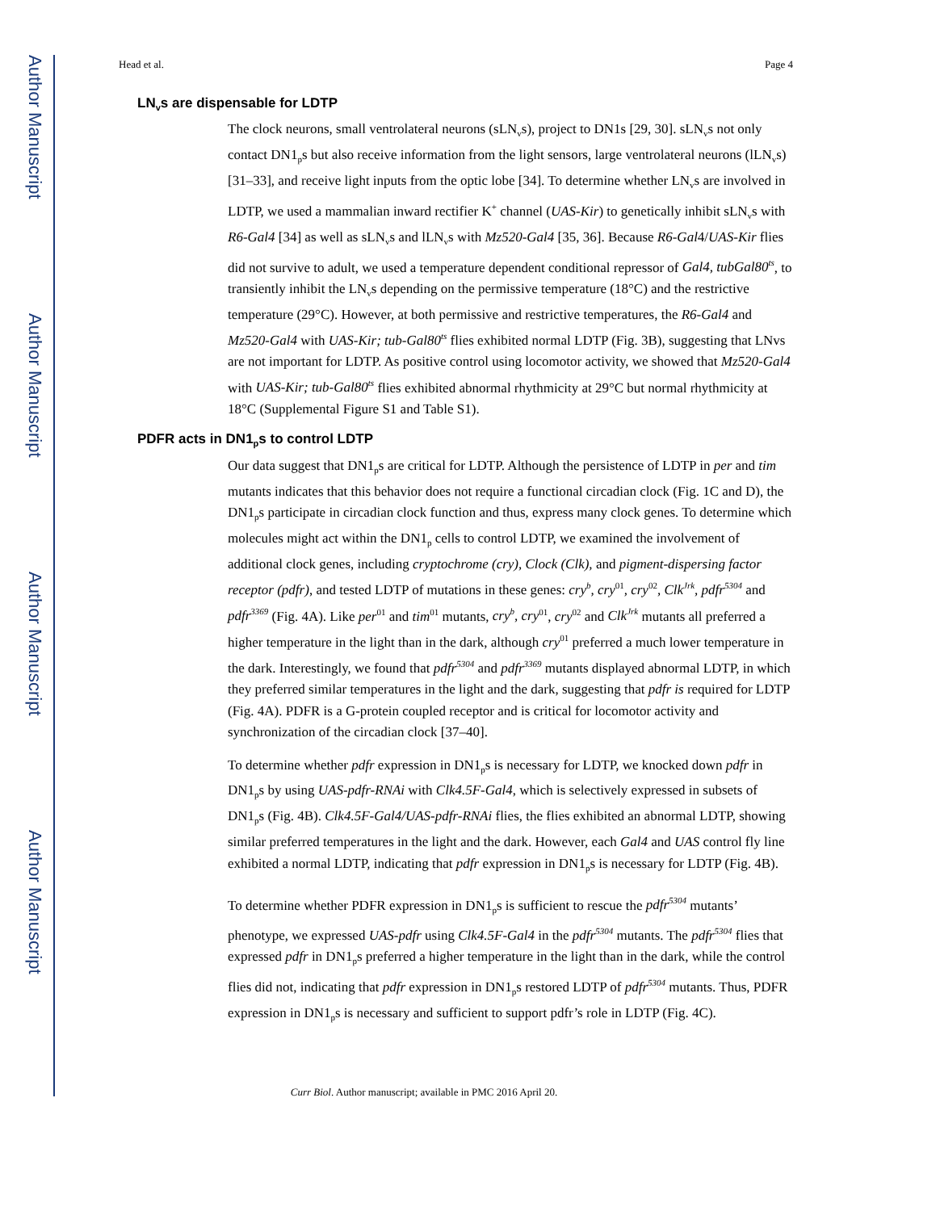Author Manuscript
Author Manuscript
Author Manuscript
Author Manuscript
Head et al. Page 4
LN<sub>v</sub>s are dispensable for LDTP
The clock neurons, small ventrolateral neurons (sLN<sub>v</sub>s), project to DN1s [29, 30]. sLN<sub>v</sub>s not only contact DN1<sub>p</sub>s but also receive information from the light sensors, large ventrolateral neurons (lLN<sub>v</sub>s)[31–33], and receive light inputs from the optic lobe [34]. To determine whether LN<sub>v</sub>s are involved in LDTP, we used a mammalian inward rectifier K<sup>+</sup> channel (UAS-Kir) to genetically inhibit sLN<sub>v</sub>s with R6-Gal4 [34] as well as sLN<sub>v</sub>s and lLN<sub>v</sub>s with Mz520-Gal4 [35, 36]. Because R6-Gal4/UAS-Kir flies did not survive to adult, we used a temperature dependent conditional repressor of Gal4, tubGal80<sup>ts</sup>, to transiently inhibit the LN<sub>v</sub>s depending on the permissive temperature (18°C) and the restrictive temperature (29°C). However, at both permissive and restrictive temperatures, the R6-Gal4 and Mz520-Gal4 with UAS-Kir; tub-Gal80<sup>ts</sup> flies exhibited normal LDTP (Fig. 3B), suggesting that LNvs are not important for LDTP. As positive control using locomotor activity, we showed that Mz520-Gal4 with UAS-Kir; tub-Gal80<sup>ts</sup> flies exhibited abnormal rhythmicity at 29°C but normal rhythmicity at 18°C (Supplemental Figure S1 and Table S1).
PDFR acts in DN1<sub>p</sub>s to control LDTP
Our data suggest that DN1<sub>p</sub>s are critical for LDTP. Although the persistence of LDTP in per and tim mutants indicates that this behavior does not require a functional circadian clock (Fig. 1C and D), the DN1<sub>p</sub>s participate in circadian clock function and thus, express many clock genes. To determine which molecules might act within the DN1<sub>p</sub> cells to control LDTP, we examined the involvement of additional clock genes, including cryptochrome (cry), Clock (Clk), and pigment-dispersing factor receptor (pdfr), and tested LDTP of mutations in these genes: cry<sup>b</sup>, cry<sup>01</sup>, cry<sup>02</sup>, Clk<sup>Jrk</sup>, pdfr<sup>5304</sup> and pdfr<sup>3369</sup> (Fig. 4A). Like per<sup>01</sup> and tim<sup>01</sup> mutants, cry<sup>b</sup>, cry<sup>01</sup>, cry<sup>02</sup> and Clk<sup>Jrk</sup> mutants all preferred a higher temperature in the light than in the dark, although cry<sup>01</sup> preferred a much lower temperature in the dark. Interestingly, we found that pdfr<sup>5304</sup> and pdfr<sup>3369</sup> mutants displayed abnormal LDTP, in which they preferred similar temperatures in the light and the dark, suggesting that pdfr is required for LDTP (Fig. 4A). PDFR is a G-protein coupled receptor and is critical for locomotor activity and synchronization of the circadian clock [37–40].
To determine whether pdfr expression in DN1<sub>p</sub>s is necessary for LDTP, we knocked down pdfr in DN1<sub>p</sub>s by using UAS-pdfr-RNAi with Clk4.5F-Gal4, which is selectively expressed in subsets of DN1<sub>p</sub>s (Fig. 4B). Clk4.5F-Gal4/UAS-pdfr-RNAi flies, the flies exhibited an abnormal LDTP, showing similar preferred temperatures in the light and the dark. However, each Gal4 and UAS control fly line exhibited a normal LDTP, indicating that pdfr expression in DN1<sub>p</sub>s is necessary for LDTP (Fig. 4B).
To determine whether PDFR expression in DN1<sub>p</sub>s is sufficient to rescue the pdfr<sup>5304</sup> mutants’ phenotype, we expressed UAS-pdfr using Clk4.5F-Gal4 in the pdfr<sup>5304</sup> mutants. The pdfr<sup>5304</sup> flies that expressed pdfr in DN1<sub>p</sub>s preferred a higher temperature in the light than in the dark, while the control flies did not, indicating that pdfr expression in DN1<sub>p</sub>s restored LDTP of pdfr<sup>5304</sup> mutants. Thus, PDFR expression in DN1<sub>p</sub>s is necessary and sufficient to support pdfr’s role in LDTP (Fig. 4C).
Curr Biol. Author manuscript; available in PMC 2016 April 20.